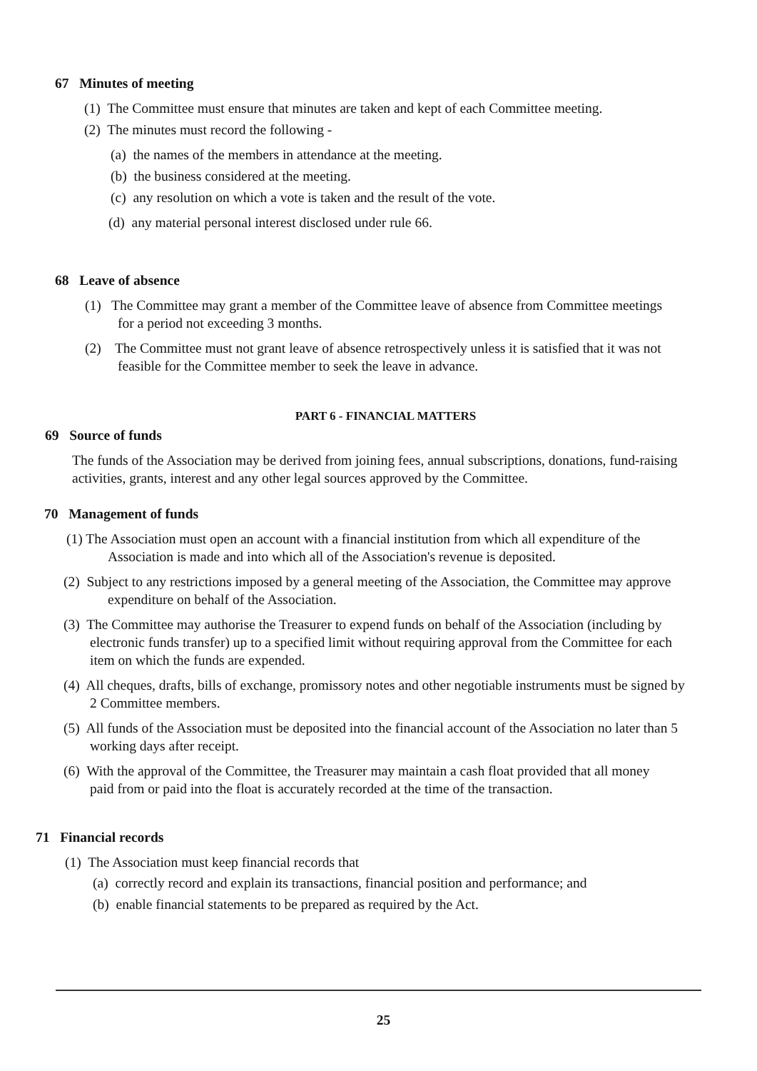67 Minutes of meeting
(1) The Committee must ensure that minutes are taken and kept of each Committee meeting.
(2) The minutes must record the following -
(a) the names of the members in attendance at the meeting.
(b) the business considered at the meeting.
(c) any resolution on which a vote is taken and the result of the vote.
(d) any material personal interest disclosed under rule 66.
68 Leave of absence
(1) The Committee may grant a member of the Committee leave of absence from Committee meetings for a period not exceeding 3 months.
(2) The Committee must not grant leave of absence retrospectively unless it is satisfied that it was not feasible for the Committee member to seek the leave in advance.
PART 6 - FINANCIAL MATTERS
69 Source of funds
The funds of the Association may be derived from joining fees, annual subscriptions, donations, fund-raising activities, grants, interest and any other legal sources approved by the Committee.
70 Management of funds
(1) The Association must open an account with a financial institution from which all expenditure of the Association is made and into which all of the Association's revenue is deposited.
(2) Subject to any restrictions imposed by a general meeting of the Association, the Committee may approve expenditure on behalf of the Association.
(3) The Committee may authorise the Treasurer to expend funds on behalf of the Association (including by electronic funds transfer) up to a specified limit without requiring approval from the Committee for each item on which the funds are expended.
(4) All cheques, drafts, bills of exchange, promissory notes and other negotiable instruments must be signed by 2 Committee members.
(5) All funds of the Association must be deposited into the financial account of the Association no later than 5 working days after receipt.
(6) With the approval of the Committee, the Treasurer may maintain a cash float provided that all money paid from or paid into the float is accurately recorded at the time of the transaction.
71 Financial records
(1) The Association must keep financial records that
(a) correctly record and explain its transactions, financial position and performance; and
(b) enable financial statements to be prepared as required by the Act.
25